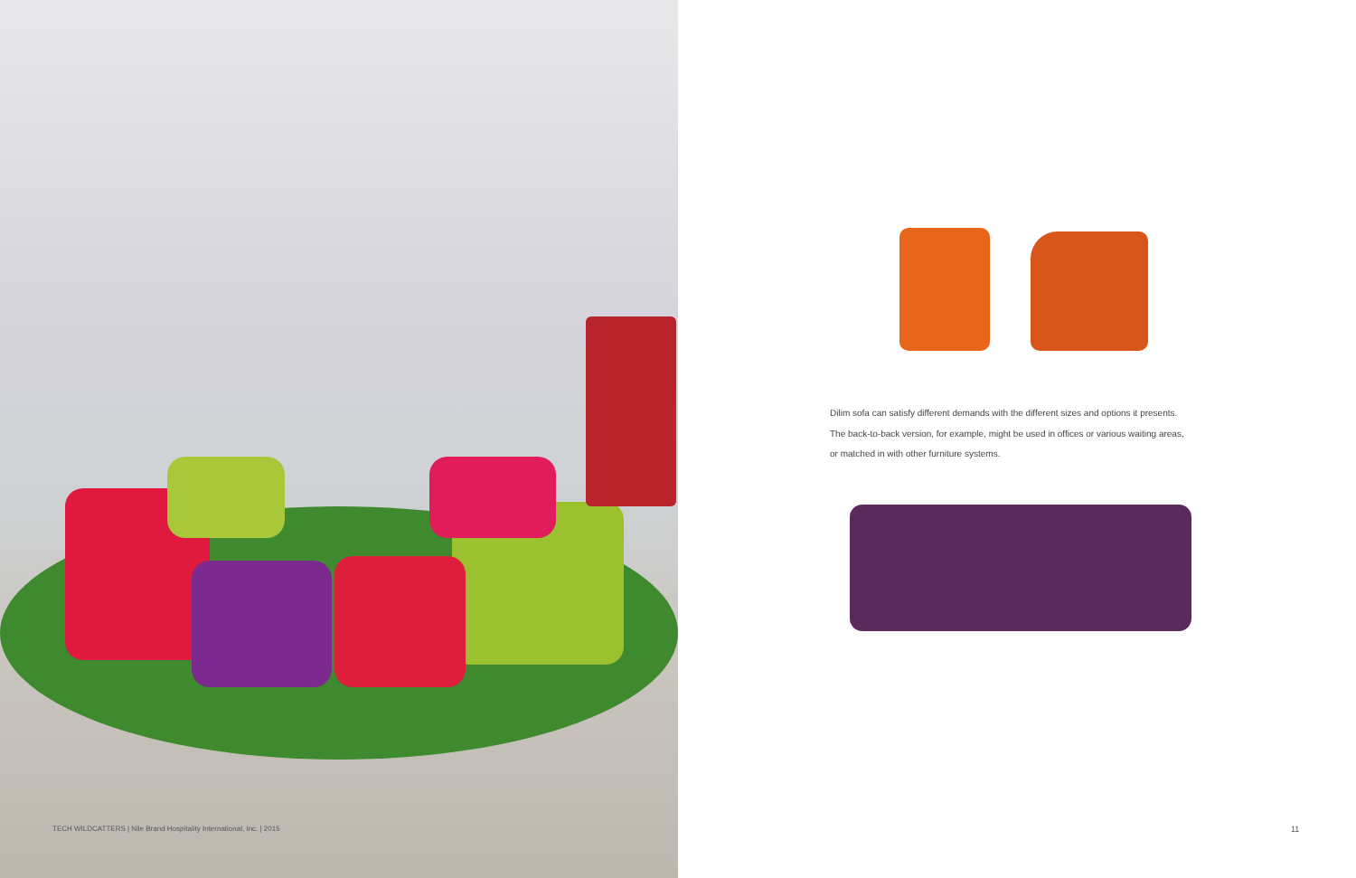TECH WILDCATTERS | Nile Brand Hospitality International, Inc. | 2015
Dilim sofa can satisfy different demands with the different sizes and options it presents.
The back-to-back version, for example, might be used in offices or various waiting areas,
or matched in with other furniture systems.
11